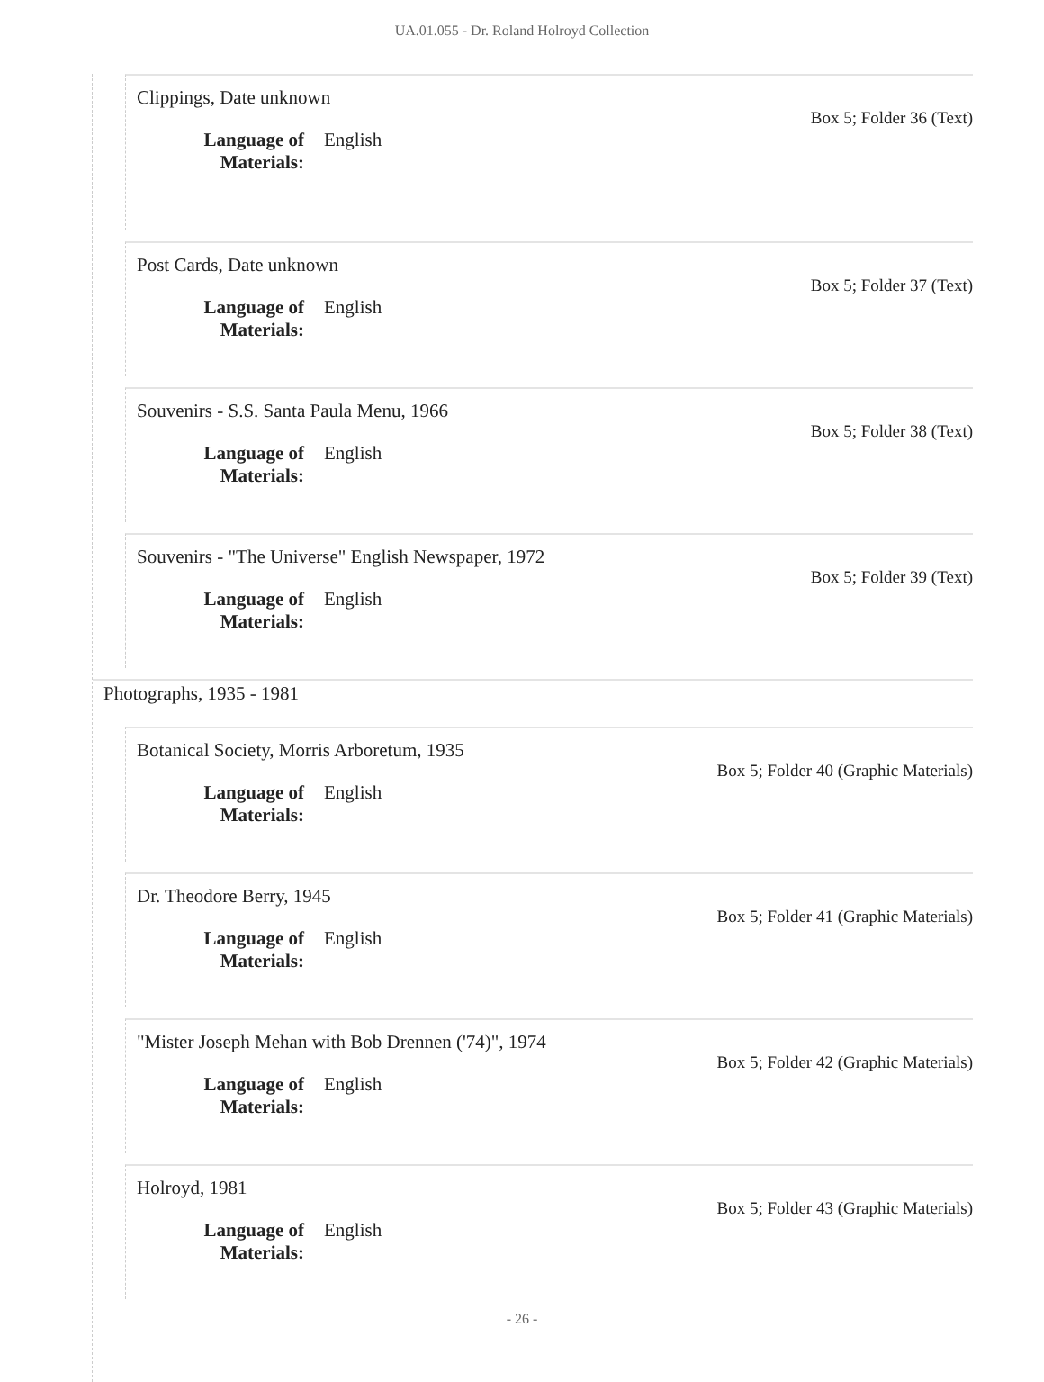UA.01.055 - Dr. Roland Holroyd Collection
Clippings, Date unknown
Box 5; Folder 36 (Text)
Language of Materials: English
Post Cards, Date unknown
Box 5; Folder 37 (Text)
Language of Materials: English
Souvenirs - S.S. Santa Paula Menu, 1966
Box 5; Folder 38 (Text)
Language of Materials: English
Souvenirs - "The Universe" English Newspaper, 1972
Box 5; Folder 39 (Text)
Language of Materials: English
Photographs, 1935 - 1981
Botanical Society, Morris Arboretum, 1935
Box 5; Folder 40 (Graphic Materials)
Language of Materials: English
Dr. Theodore Berry, 1945
Box 5; Folder 41 (Graphic Materials)
Language of Materials: English
"Mister Joseph Mehan with Bob Drennen ('74)", 1974
Box 5; Folder 42 (Graphic Materials)
Language of Materials: English
Holroyd, 1981
Box 5; Folder 43 (Graphic Materials)
Language of Materials: English
- 26 -